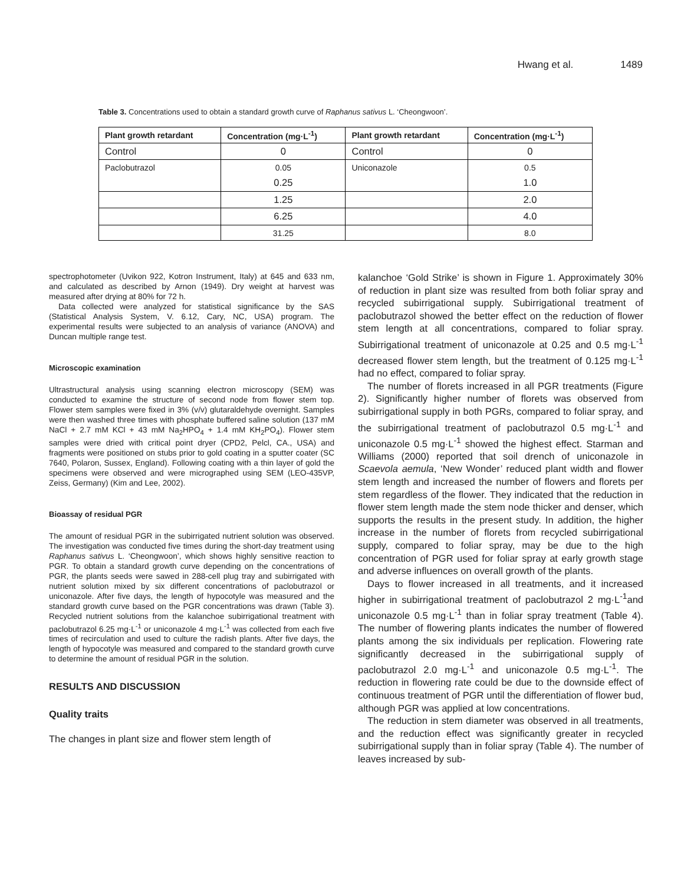Hwang et al. 1489
Table 3. Concentrations used to obtain a standard growth curve of Raphanus sativus L. ‘Cheongwoon’.
| Plant growth retardant | Concentration (mg·L<sup>-1</sup>) | Plant growth retardant | Concentration (mg·L<sup>-1</sup>) |
| --- | --- | --- | --- |
| Control | 0 | Control | 0 |
| Paclobutrazol | 0.05 | Uniconazole | 0.5 |
| | 0.25 | | 1.0 |
| | 1.25 | | 2.0 |
| | 6.25 | | 4.0 |
| | 31.25 | | 8.0 |
spectrophotometer (Uvikon 922, Kotron Instrument, Italy) at 645 and 633 nm, and calculated as described by Arnon (1949). Dry weight at harvest was measured after drying at 80% for 72 h.
Data collected were analyzed for statistical significance by the SAS (Statistical Analysis System, V. 6.12, Cary, NC, USA) program. The experimental results were subjected to an analysis of variance (ANOVA) and Duncan multiple range test.
Microscopic examination
Ultrastructural analysis using scanning electron microscopy (SEM) was conducted to examine the structure of second node from flower stem top. Flower stem samples were fixed in 3% (v/v) glutaraldehyde overnight. Samples were then washed three times with phosphate buffered saline solution (137 mM NaCl + 2.7 mM KCl + 43 mM Na<sub>2</sub>HPO<sub>4</sub> + 1.4 mM KH<sub>2</sub>PO<sub>4</sub>). Flower stem samples were dried with critical point dryer (CPD2, Pelcl, CA., USA) and fragments were positioned on stubs prior to gold coating in a sputter coater (SC 7640, Polaron, Sussex, England). Following coating with a thin layer of gold the specimens were observed and were micrographed using SEM (LEO-435VP, Zeiss, Germany) (Kim and Lee, 2002).
Bioassay of residual PGR
The amount of residual PGR in the subirrigated nutrient solution was observed. The investigation was conducted five times during the short-day treatment using Raphanus sativus L. ‘Cheongwoon’, which shows highly sensitive reaction to PGR. To obtain a standard growth curve depending on the concentrations of PGR, the plants seeds were sawed in 288-cell plug tray and subirrigated with nutrient solution mixed by six different concentrations of paclobutrazol or uniconazole. After five days, the length of hypocotyle was measured and the standard growth curve based on the PGR concentrations was drawn (Table 3). Recycled nutrient solutions from the kalanchoe subirrigational treatment with paclobutrazol 6.25 mg·L<sup>-1</sup> or uniconazole 4 mg·L<sup>-1</sup> was collected from each five times of recirculation and used to culture the radish plants. After five days, the length of hypocotyle was measured and compared to the standard growth curve to determine the amount of residual PGR in the solution.
RESULTS AND DISCUSSION
Quality traits
The changes in plant size and flower stem length of
kalanchoe ‘Gold Strike’ is shown in Figure 1. Approximately 30% of reduction in plant size was resulted from both foliar spray and recycled subirrigational supply. Subirrigational treatment of paclobutrazol showed the better effect on the reduction of flower stem length at all concentrations, compared to foliar spray. Subirrigational treatment of uniconazole at 0.25 and 0.5 mg·L<sup>-1</sup> decreased flower stem length, but the treatment of 0.125 mg·L<sup>-1</sup> had no effect, compared to foliar spray.
The number of florets increased in all PGR treatments (Figure 2). Significantly higher number of florets was observed from subirrigational supply in both PGRs, compared to foliar spray, and the subirrigational treatment of paclobutrazol 0.5 mg·L<sup>-1</sup> and uniconazole 0.5 mg·L<sup>-1</sup> showed the highest effect. Starman and Williams (2000) reported that soil drench of uniconazole in Scaevola aemula, ‘New Wonder’ reduced plant width and flower stem length and increased the number of flowers and florets per stem regardless of the flower. They indicated that the reduction in flower stem length made the stem node thicker and denser, which supports the results in the present study. In addition, the higher increase in the number of florets from recycled subirrigational supply, compared to foliar spray, may be due to the high concentration of PGR used for foliar spray at early growth stage and adverse influences on overall growth of the plants.
Days to flower increased in all treatments, and it increased higher in subirrigational treatment of paclobutrazol 2 mg·L<sup>-1</sup>and uniconazole 0.5 mg·L<sup>-1</sup> than in foliar spray treatment (Table 4). The number of flowering plants indicates the number of flowered plants among the six individuals per replication. Flowering rate significantly decreased in the subirrigational supply of paclobutrazol 2.0 mg·L<sup>-1</sup> and uniconazole 0.5 mg·L<sup>-1</sup>. The reduction in flowering rate could be due to the downside effect of continuous treatment of PGR until the differentiation of flower bud, although PGR was applied at low concentrations.
The reduction in stem diameter was observed in all treatments, and the reduction effect was significantly greater in recycled subirrigational supply than in foliar spray (Table 4). The number of leaves increased by sub-